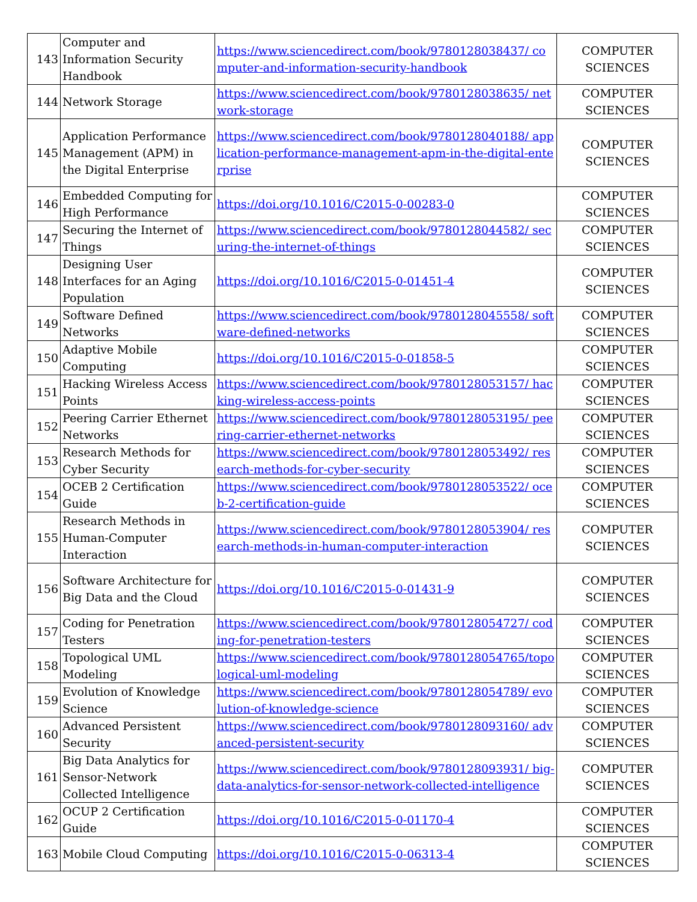| 143 | Computer and Information Security Handbook | https://www.sciencedirect.com/book/9780128038437/ computer-and-information-security-handbook | COMPUTER SCIENCES |
| 144 | Network Storage | https://www.sciencedirect.com/book/9780128038635/ network-storage | COMPUTER SCIENCES |
| 145 | Application Performance Management (APM) in the Digital Enterprise | https://www.sciencedirect.com/book/9780128040188/ application-performance-management-apm-in-the-digital-enterprise | COMPUTER SCIENCES |
| 146 | Embedded Computing for High Performance | https://doi.org/10.1016/C2015-0-00283-0 | COMPUTER SCIENCES |
| 147 | Securing the Internet of Things | https://www.sciencedirect.com/book/9780128044582/ securing-the-internet-of-things | COMPUTER SCIENCES |
| 148 | Designing User Interfaces for an Aging Population | https://doi.org/10.1016/C2015-0-01451-4 | COMPUTER SCIENCES |
| 149 | Software Defined Networks | https://www.sciencedirect.com/book/9780128045558/ software-defined-networks | COMPUTER SCIENCES |
| 150 | Adaptive Mobile Computing | https://doi.org/10.1016/C2015-0-01858-5 | COMPUTER SCIENCES |
| 151 | Hacking Wireless Access Points | https://www.sciencedirect.com/book/9780128053157/ hacking-wireless-access-points | COMPUTER SCIENCES |
| 152 | Peering Carrier Ethernet Networks | https://www.sciencedirect.com/book/9780128053195/ peering-carrier-ethernet-networks | COMPUTER SCIENCES |
| 153 | Research Methods for Cyber Security | https://www.sciencedirect.com/book/9780128053492/ research-methods-for-cyber-security | COMPUTER SCIENCES |
| 154 | OCEB 2 Certification Guide | https://www.sciencedirect.com/book/9780128053522/ oceb-2-certification-guide | COMPUTER SCIENCES |
| 155 | Research Methods in Human-Computer Interaction | https://www.sciencedirect.com/book/9780128053904/ research-methods-in-human-computer-interaction | COMPUTER SCIENCES |
| 156 | Software Architecture for Big Data and the Cloud | https://doi.org/10.1016/C2015-0-01431-9 | COMPUTER SCIENCES |
| 157 | Coding for Penetration Testers | https://www.sciencedirect.com/book/9780128054727/ coding-for-penetration-testers | COMPUTER SCIENCES |
| 158 | Topological UML Modeling | https://www.sciencedirect.com/book/9780128054765/topological-uml-modeling | COMPUTER SCIENCES |
| 159 | Evolution of Knowledge Science | https://www.sciencedirect.com/book/9780128054789/ evolution-of-knowledge-science | COMPUTER SCIENCES |
| 160 | Advanced Persistent Security | https://www.sciencedirect.com/book/9780128093160/ advanced-persistent-security | COMPUTER SCIENCES |
| 161 | Big Data Analytics for Sensor-Network Collected Intelligence | https://www.sciencedirect.com/book/9780128093931/ big-data-analytics-for-sensor-network-collected-intelligence | COMPUTER SCIENCES |
| 162 | OCUP 2 Certification Guide | https://doi.org/10.1016/C2015-0-01170-4 | COMPUTER SCIENCES |
| 163 | Mobile Cloud Computing | https://doi.org/10.1016/C2015-0-06313-4 | COMPUTER SCIENCES |